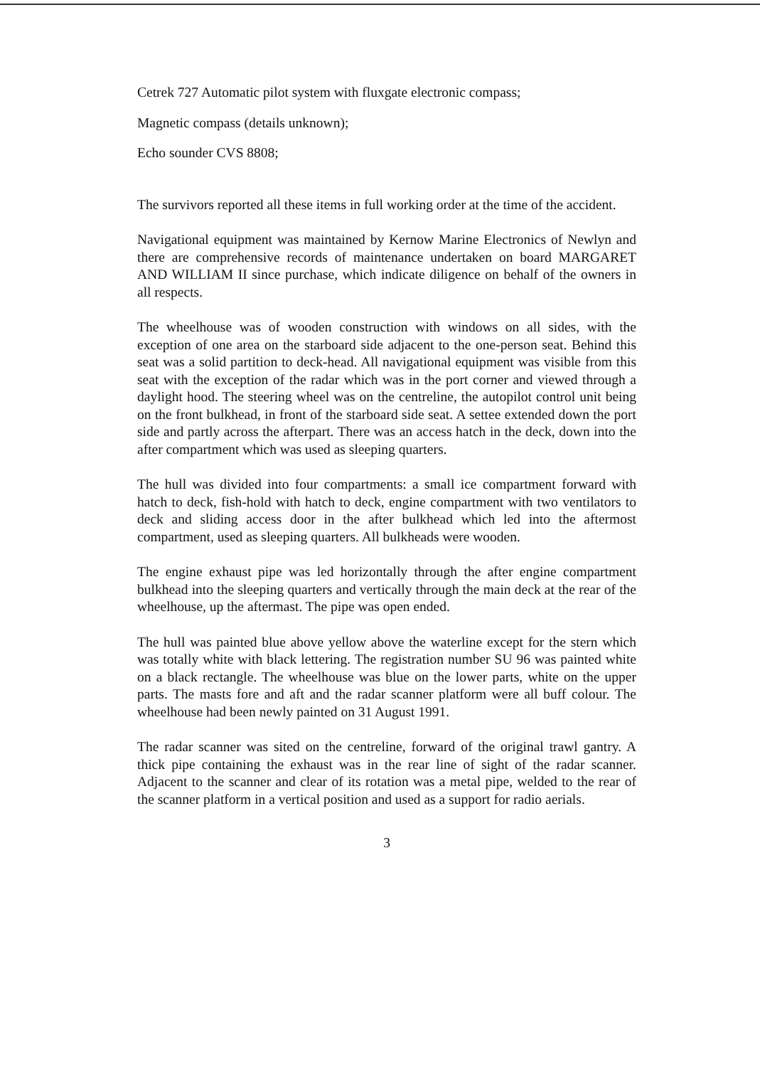Cetrek 727 Automatic pilot system with fluxgate electronic compass;
Magnetic compass (details unknown);
Echo sounder CVS 8808;
The survivors reported all these items in full working order at the time of the accident.
Navigational equipment was maintained by Kernow Marine Electronics of Newlyn and there are comprehensive records of maintenance undertaken on board MARGARET AND WILLIAM II since purchase, which indicate diligence on behalf of the owners in all respects.
The wheelhouse was of wooden construction with windows on all sides, with the exception of one area on the starboard side adjacent to the one-person seat. Behind this seat was a solid partition to deck-head. All navigational equipment was visible from this seat with the exception of the radar which was in the port corner and viewed through a daylight hood. The steering wheel was on the centreline, the autopilot control unit being on the front bulkhead, in front of the starboard side seat. A settee extended down the port side and partly across the afterpart. There was an access hatch in the deck, down into the after compartment which was used as sleeping quarters.
The hull was divided into four compartments: a small ice compartment forward with hatch to deck, fish-hold with hatch to deck, engine compartment with two ventilators to deck and sliding access door in the after bulkhead which led into the aftermost compartment, used as sleeping quarters. All bulkheads were wooden.
The engine exhaust pipe was led horizontally through the after engine compartment bulkhead into the sleeping quarters and vertically through the main deck at the rear of the wheelhouse, up the aftermast. The pipe was open ended.
The hull was painted blue above yellow above the waterline except for the stern which was totally white with black lettering. The registration number SU 96 was painted white on a black rectangle. The wheelhouse was blue on the lower parts, white on the upper parts. The masts fore and aft and the radar scanner platform were all buff colour. The wheelhouse had been newly painted on 31 August 1991.
The radar scanner was sited on the centreline, forward of the original trawl gantry. A thick pipe containing the exhaust was in the rear line of sight of the radar scanner. Adjacent to the scanner and clear of its rotation was a metal pipe, welded to the rear of the scanner platform in a vertical position and used as a support for radio aerials.
3